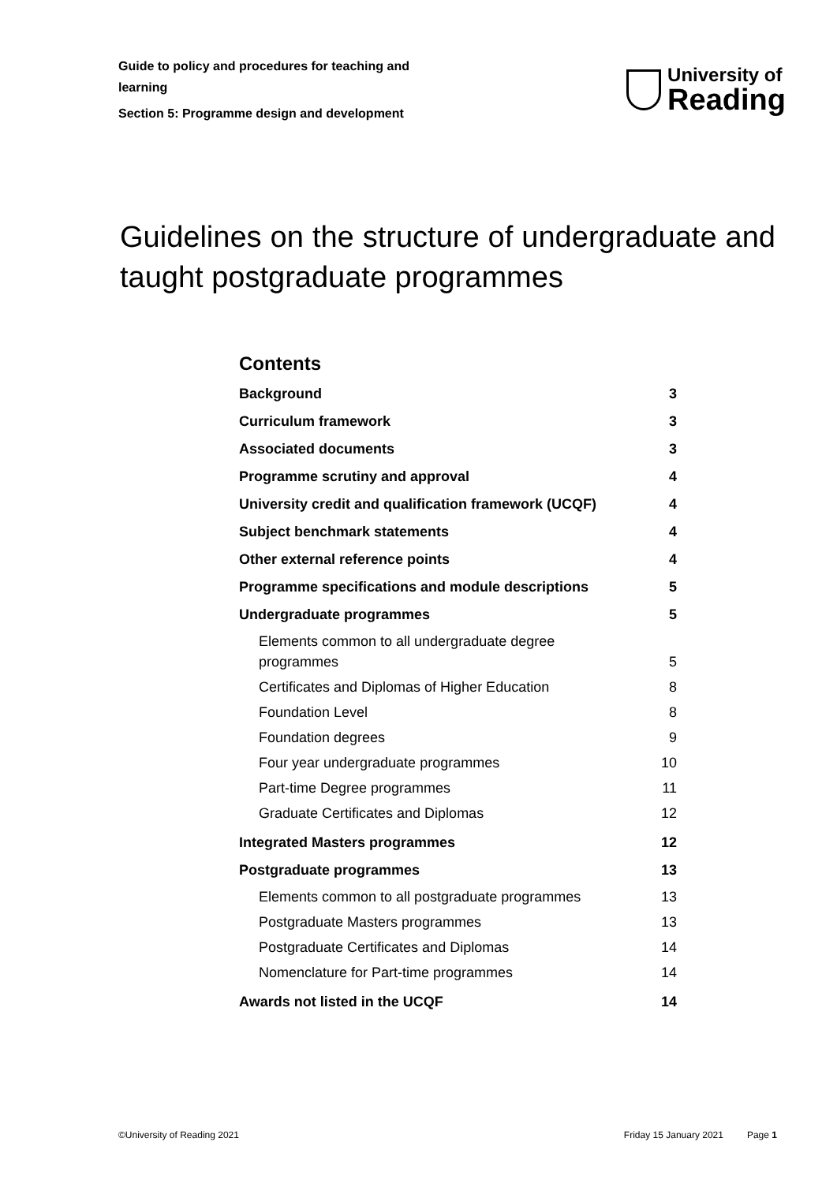Guide to policy and procedures for teaching and learning
Section 5: Programme design and development
University of
Reading
Guidelines on the structure of undergraduate and taught postgraduate programmes
Contents
Background 3
Curriculum framework 3
Associated documents 3
Programme scrutiny and approval 4
University credit and qualification framework (UCQF) 4
Subject benchmark statements 4
Other external reference points 4
Programme specifications and module descriptions 5
Undergraduate programmes 5
Elements common to all undergraduate degree programmes 5
Certificates and Diplomas of Higher Education 8
Foundation Level 8
Foundation degrees 9
Four year undergraduate programmes 10
Part-time Degree programmes 11
Graduate Certificates and Diplomas 12
Integrated Masters programmes 12
Postgraduate programmes 13
Elements common to all postgraduate programmes 13
Postgraduate Masters programmes 13
Postgraduate Certificates and Diplomas 14
Nomenclature for Part-time programmes 14
Awards not listed in the UCQF 14
©University of Reading 2021 Friday 15 January 2021 Page 1